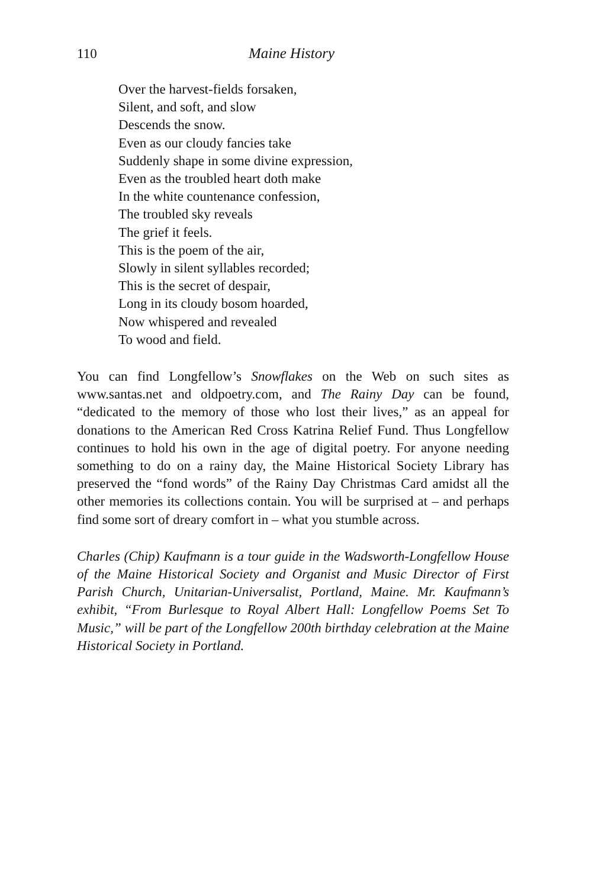110 Maine History
Over the harvest-fields forsaken,
Silent, and soft, and slow
Descends the snow.
Even as our cloudy fancies take
Suddenly shape in some divine expression,
Even as the troubled heart doth make
In the white countenance confession,
The troubled sky reveals
The grief it feels.
This is the poem of the air,
Slowly in silent syllables recorded;
This is the secret of despair,
Long in its cloudy bosom hoarded,
Now whispered and revealed
To wood and field.
You can find Longfellow’s Snowflakes on the Web on such sites as www.santas.net and oldpoetry.com, and The Rainy Day can be found, “dedicated to the memory of those who lost their lives,” as an appeal for donations to the American Red Cross Katrina Relief Fund. Thus Longfellow continues to hold his own in the age of digital poetry. For anyone needing something to do on a rainy day, the Maine Historical Society Library has preserved the “fond words” of the Rainy Day Christmas Card amidst all the other memories its collections contain. You will be surprised at – and perhaps find some sort of dreary comfort in – what you stumble across.
Charles (Chip) Kaufmann is a tour guide in the Wadsworth-Longfellow House of the Maine Historical Society and Organist and Music Director of First Parish Church, Unitarian-Universalist, Portland, Maine. Mr. Kaufmann’s exhibit, “From Burlesque to Royal Albert Hall: Longfellow Poems Set To Music,” will be part of the Longfellow 200th birthday celebration at the Maine Historical Society in Portland.